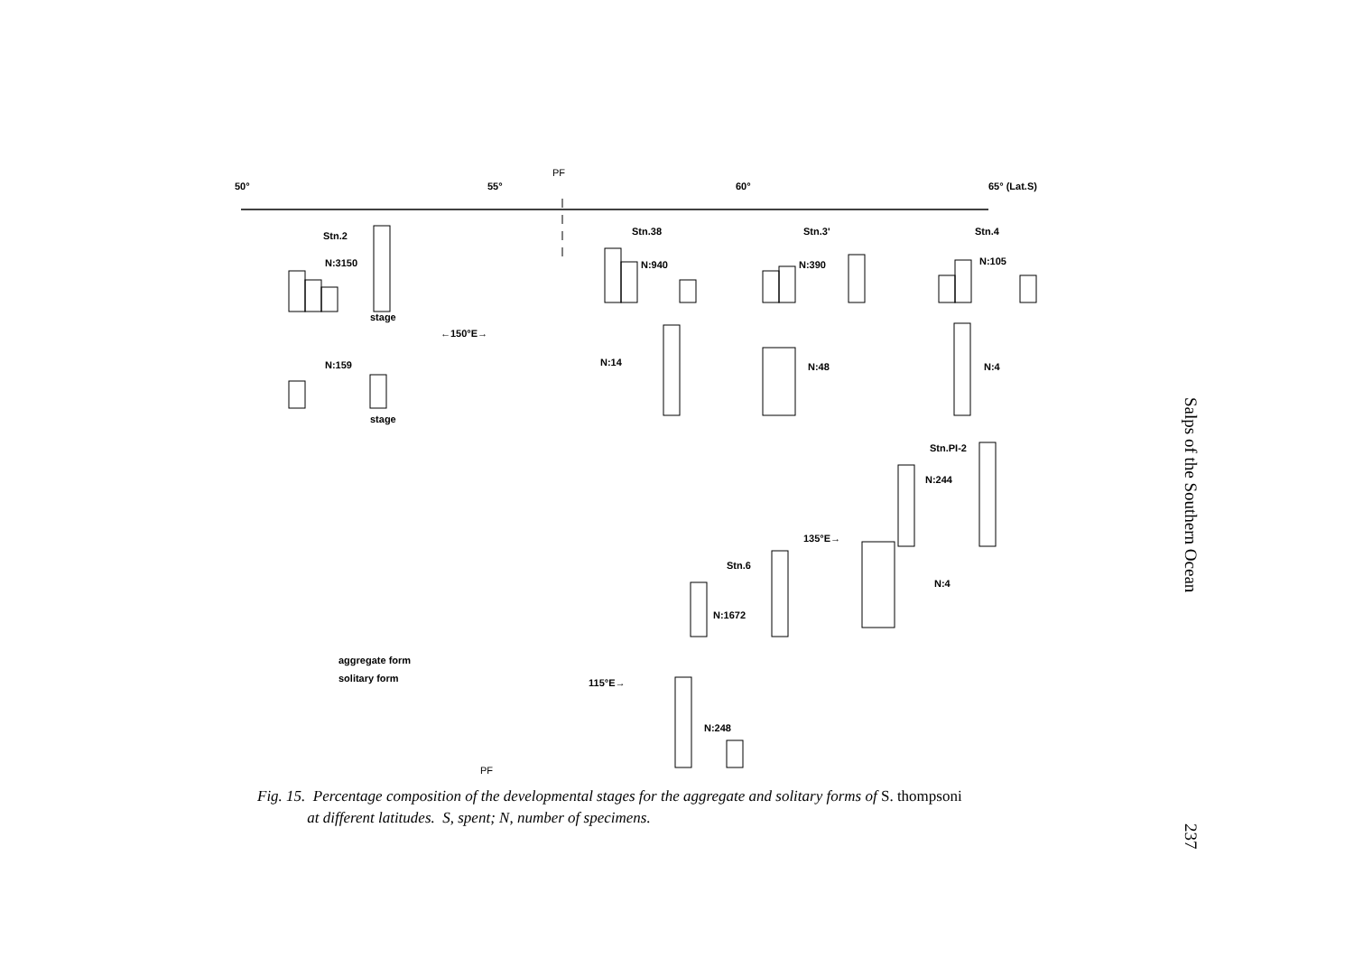50° 55°
PF
60° 65° (Lat.S)
Stn.2 Stn.38 Stn.3' Stn.4
N:3150 N:940 N:390 N:105
stage
←150°E→
N:159 N:14 N:48 N:4
stage
Stn.PI-2
N:244
135°E→
N:4
Stn.6
N:1672
aggregate form
solitary form 115°E→
N:248
PF
Fig. 15. Percentage composition of the developmental stages for the aggregate and solitary forms of S. thompsoni
at different latitudes. S, spent; N, number of specimens.
Salps of the Southern Ocean 237